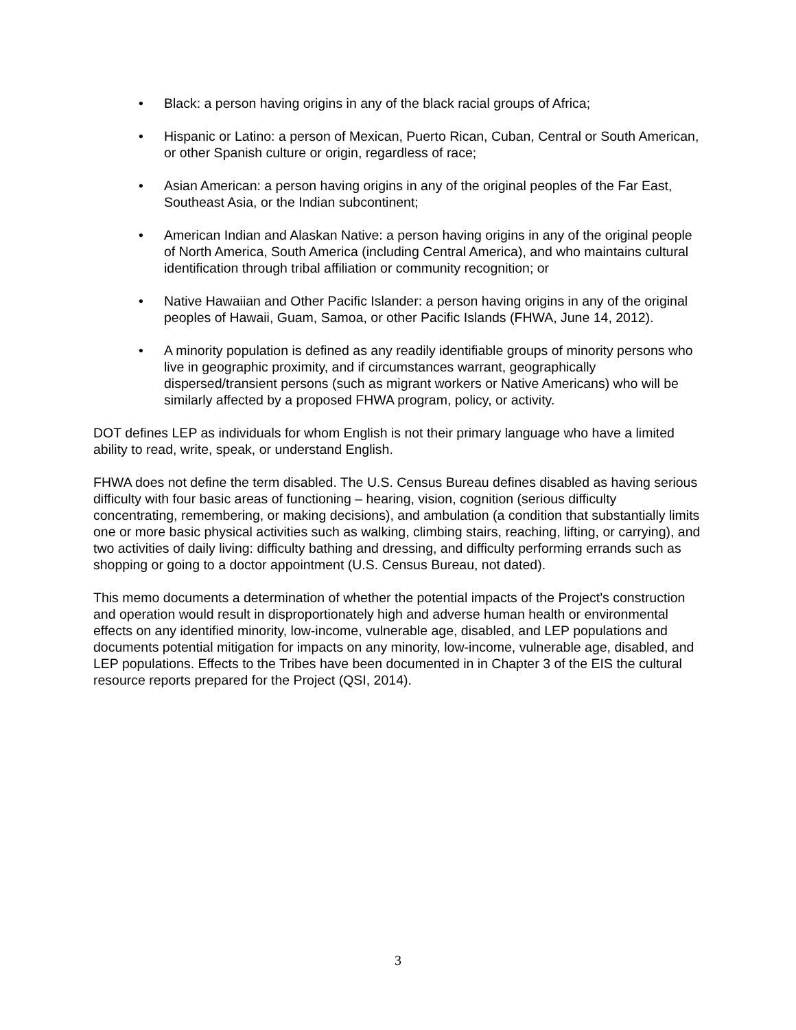• Black: a person having origins in any of the black racial groups of Africa;
• Hispanic or Latino: a person of Mexican, Puerto Rican, Cuban, Central or South American, or other Spanish culture or origin, regardless of race;
• Asian American: a person having origins in any of the original peoples of the Far East, Southeast Asia, or the Indian subcontinent;
• American Indian and Alaskan Native: a person having origins in any of the original people of North America, South America (including Central America), and who maintains cultural identification through tribal affiliation or community recognition; or
• Native Hawaiian and Other Pacific Islander: a person having origins in any of the original peoples of Hawaii, Guam, Samoa, or other Pacific Islands (FHWA, June 14, 2012).
• A minority population is defined as any readily identifiable groups of minority persons who live in geographic proximity, and if circumstances warrant, geographically dispersed/transient persons (such as migrant workers or Native Americans) who will be similarly affected by a proposed FHWA program, policy, or activity.
DOT defines LEP as individuals for whom English is not their primary language who have a limited ability to read, write, speak, or understand English.
FHWA does not define the term disabled. The U.S. Census Bureau defines disabled as having serious difficulty with four basic areas of functioning – hearing, vision, cognition (serious difficulty concentrating, remembering, or making decisions), and ambulation (a condition that substantially limits one or more basic physical activities such as walking, climbing stairs, reaching, lifting, or carrying), and two activities of daily living: difficulty bathing and dressing, and difficulty performing errands such as shopping or going to a doctor appointment (U.S. Census Bureau, not dated).
This memo documents a determination of whether the potential impacts of the Project’s construction and operation would result in disproportionately high and adverse human health or environmental effects on any identified minority, low-income, vulnerable age, disabled, and LEP populations and documents potential mitigation for impacts on any minority, low-income, vulnerable age, disabled, and LEP populations. Effects to the Tribes have been documented in in Chapter 3 of the EIS the cultural resource reports prepared for the Project (QSI, 2014).
3